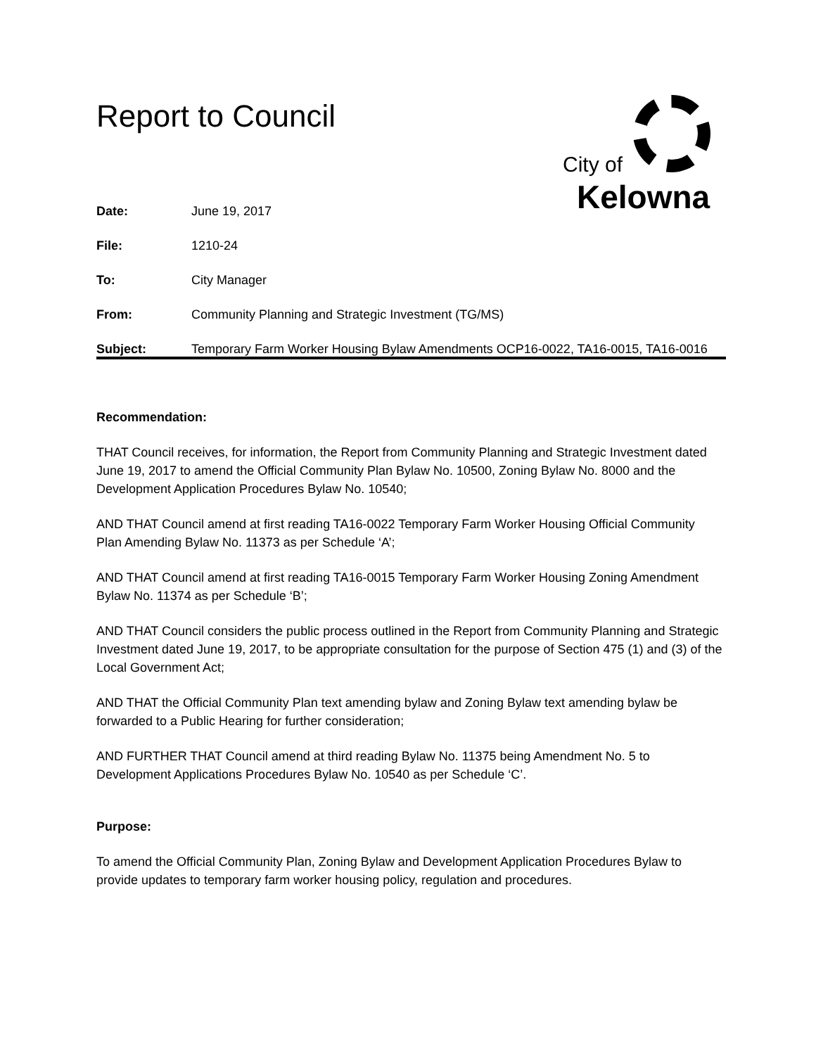Report to Council City of
Kelowna
Date: June 19, 2017
File: 1210-24
To: City Manager
From: Community Planning and Strategic Investment (TG/MS)
Subject: Temporary Farm Worker Housing Bylaw Amendments OCP16-0022, TA16-0015, TA16-0016
Recommendation:
THAT Council receives, for information, the Report from Community Planning and Strategic Investment dated June 19, 2017 to amend the Official Community Plan Bylaw No. 10500, Zoning Bylaw No. 8000 and the Development Application Procedures Bylaw No. 10540;
AND THAT Council amend at first reading TA16-0022 Temporary Farm Worker Housing Official Community Plan Amending Bylaw No. 11373 as per Schedule ‘A’;
AND THAT Council amend at first reading TA16-0015 Temporary Farm Worker Housing Zoning Amendment Bylaw No. 11374 as per Schedule ‘B’;
AND THAT Council considers the public process outlined in the Report from Community Planning and Strategic Investment dated June 19, 2017, to be appropriate consultation for the purpose of Section 475 (1) and (3) of the Local Government Act;
AND THAT the Official Community Plan text amending bylaw and Zoning Bylaw text amending bylaw be forwarded to a Public Hearing for further consideration;
AND FURTHER THAT Council amend at third reading Bylaw No. 11375 being Amendment No. 5 to Development Applications Procedures Bylaw No. 10540 as per Schedule ‘C’.
Purpose:
To amend the Official Community Plan, Zoning Bylaw and Development Application Procedures Bylaw to provide updates to temporary farm worker housing policy, regulation and procedures.